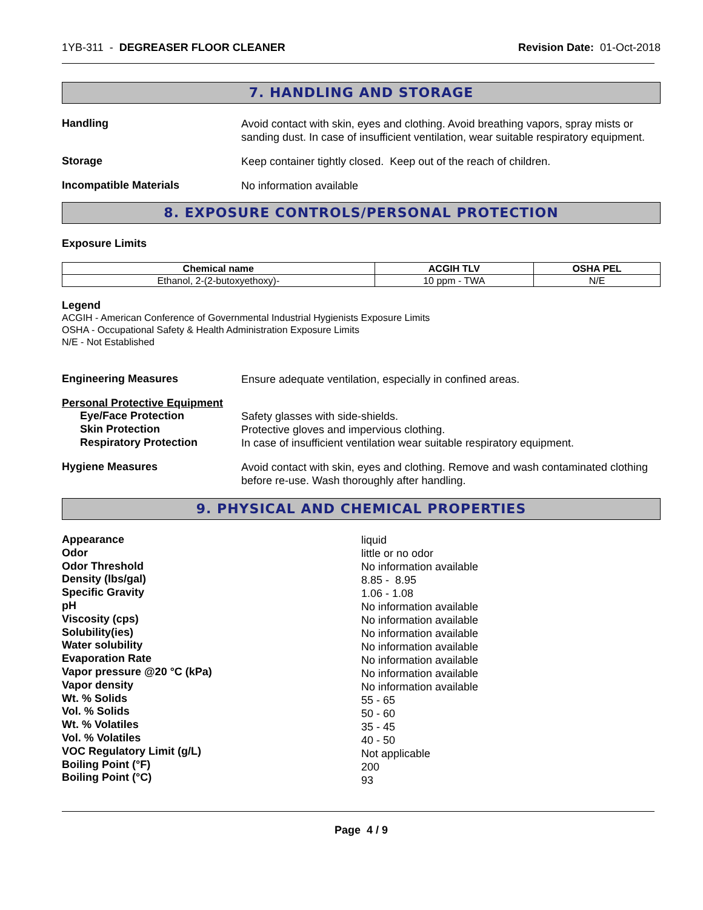1YB-311 - DEGREASER FLOOR CLEANER
Revision Date: 01-Oct-2018
7. HANDLING AND STORAGE
Handling
Avoid contact with skin, eyes and clothing. Avoid breathing vapors, spray mists or sanding dust. In case of insufficient ventilation, wear suitable respiratory equipment.
Storage
Keep container tightly closed. Keep out of the reach of children.
Incompatible Materials
No information available
8. EXPOSURE CONTROLS/PERSONAL PROTECTION
Exposure Limits
| Chemical name | ACGIH TLV | OSHA PEL |
| --- | --- | --- |
| Ethanol, 2-(2-butoxyethoxy)- | 10 ppm - TWA | N/E |
Legend
ACGIH - American Conference of Governmental Industrial Hygienists Exposure Limits
OSHA - Occupational Safety & Health Administration Exposure Limits
N/E - Not Established
Engineering Measures
Ensure adequate ventilation, especially in confined areas.
Personal Protective Equipment
Eye/Face Protection
Safety glasses with side-shields.
Skin Protection
Protective gloves and impervious clothing.
Respiratory Protection
In case of insufficient ventilation wear suitable respiratory equipment.
Hygiene Measures
Avoid contact with skin, eyes and clothing. Remove and wash contaminated clothing before re-use. Wash thoroughly after handling.
9. PHYSICAL AND CHEMICAL PROPERTIES
Appearance
Odor
Odor Threshold
Density (lbs/gal)
Specific Gravity
pH
Viscosity (cps)
Solubility(ies)
Water solubility
Evaporation Rate
Vapor pressure @20 °C (kPa)
Vapor density
Wt. % Solids
Vol. % Solids
Wt. % Volatiles
Vol. % Volatiles
VOC Regulatory Limit (g/L)
Boiling Point (°F)
Boiling Point (°C)
liquid
little or no odor
No information available
8.85 - 8.95
1.06 - 1.08
No information available
No information available
No information available
No information available
No information available
No information available
No information available
55 - 65
50 - 60
35 - 45
40 - 50
Not applicable
200
93
Page 4 / 9